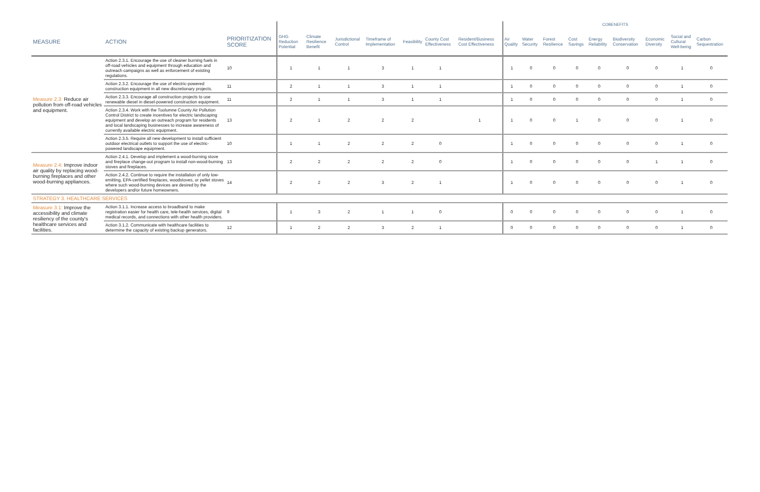| | | | | | | | | | | COBENEFITS | | | | | | | | |
| MEASURE | ACTION | PRIORITIZATION SCORE | GHG Reduction Potential | Climate Resilience Benefit | Jurisdictional Control | Timeframe of Implementation | Feasibility | County Cost Effectiveness | Resident/Business Cost Effectiveness | Air Quality | Water Security | Forest Resilience | Cost Savings | Energy Reliability | Biodiversity Conservation | Economic Diversity | Social and Cultural Well-being | Carbon Sequestration |
| Measure 2.3: Reduce air pollution from off-road vehicles and equipment. | Action 2.3.1. Encourage the use of cleaner burning fuels in off-road vehicles and equipment through education and outreach campaigns as well as enforcement of existing regulations. | 10 | 1 | 1 | 1 | 3 | 1 | 1 | | 1 | 0 | 0 | 0 | 0 | 0 | 0 | 1 | 0 |
| | Action 2.3.2. Encourage the use of electric-powered construction equipment in all new discretionary projects. | 11 | 2 | 1 | 1 | 3 | 1 | 1 | | 1 | 0 | 0 | 0 | 0 | 0 | 0 | 1 | 0 |
| | Action 2.3.3. Encourage all construction projects to use renewable diesel in diesel-powered construction equipment. | 11 | 2 | 1 | 1 | 3 | 1 | 1 | | 1 | 0 | 0 | 0 | 0 | 0 | 0 | 1 | 0 |
| | Action 2.3.4. Work with the Tuolumne County Air Pollution Control District to create incentives for electric landscaping equipment and develop an outreach program for residents and local landscaping businesses to increase awareness of currently available electric equipment. | 13 | 2 | 1 | 2 | 2 | 2 | | 1 | 1 | 0 | 0 | 1 | 0 | 0 | 0 | 1 | 0 |
| | Action 2.3.5. Require all new development to install sufficient outdoor electrical outlets to support the use of electric-powered landscape equipment. | 10 | 1 | 1 | 2 | 2 | 2 | 0 | | 1 | 0 | 0 | 0 | 0 | 0 | 0 | 1 | 0 |
| Measure 2.4: Improve indoor air quality by replacing wood-burning fireplaces and other wood-burning appliances. | Action 2.4.1. Develop and implement a wood-burning stove and fireplace change-out program to install non-wood-burning stoves and fireplaces. | 13 | 2 | 2 | 2 | 2 | 2 | 0 | | 1 | 0 | 0 | 0 | 0 | 0 | 1 | 1 | 0 |
| | Action 2.4.2. Continue to require the installation of only low-emitting, EPA-certified fireplaces, woodstoves, or pellet stoves where such wood-burning devices are desired by the developers and/or future homeowners. | 14 | 2 | 2 | 2 | 3 | 2 | 1 | | 1 | 0 | 0 | 0 | 0 | 0 | 0 | 1 | 0 |
| STRATEGY 3. HEALTHCARE SERVICES | | | | | | | | | | | | | | | | | | |
| Measure 3.1: Improve the accessibility and climate resiliency of the county's healthcare services and facilities. | Action 3.1.1. Increase access to broadband to make registration easier for health care, tele-health services, digital medical records, and connections with other health providers. | 9 | 1 | 3 | 2 | 1 | 1 | 0 | | 0 | 0 | 0 | 0 | 0 | 0 | 0 | 1 | 0 |
| | Action 3.1.2. Communicate with healthcare facilities to determine the capacity of existing backup generators. | 12 | 1 | 2 | 2 | 3 | 2 | 1 | | 0 | 0 | 0 | 0 | 0 | 0 | 0 | 1 | 0 |